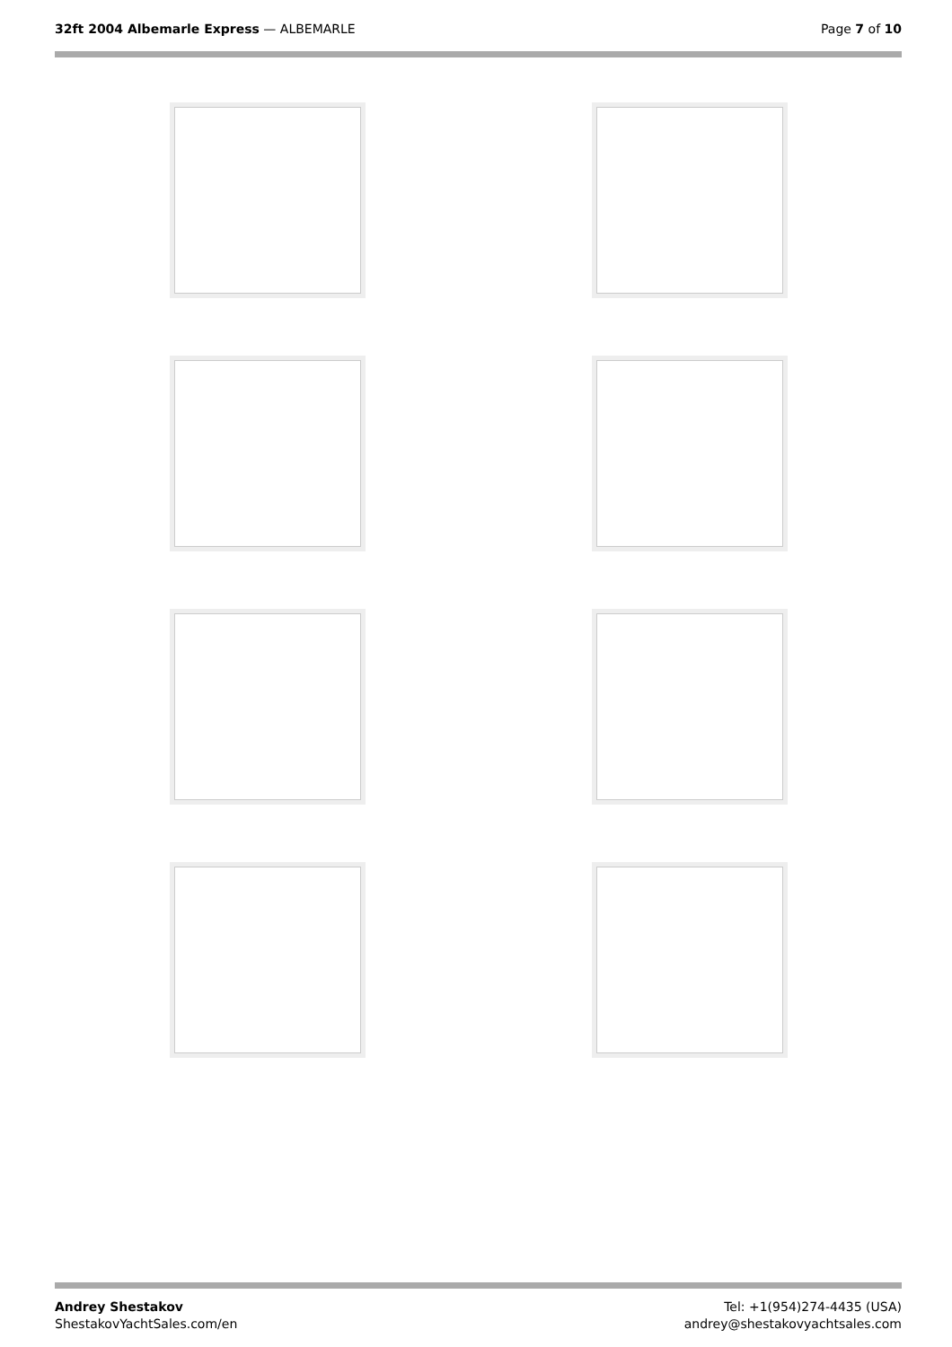32ft 2004 Albemarle Express — ALBEMARLE
Page 7 of 10
Andrey Shestakov
ShestakovYachtSales.com/en
Tel: +1(954)274-4435 (USA)
andrey@shestakovyachtsales.com